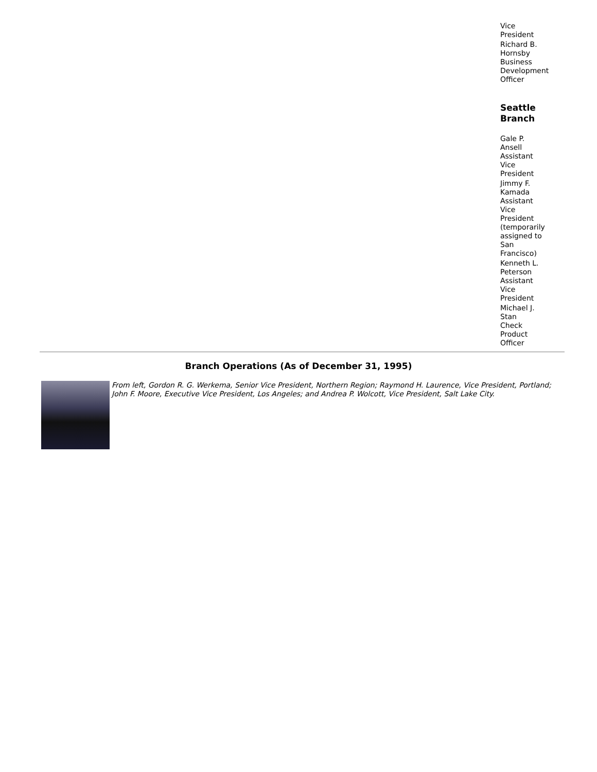Vice
President
Richard B.
Hornsby
Business
Development
Officer
Seattle
Branch
Gale P.
Ansell
Assistant
Vice
President
Jimmy F.
Kamada
Assistant
Vice
President
(temporarily
assigned to
San
Francisco)
Kenneth L.
Peterson
Assistant
Vice
President
Michael J.
Stan
Check
Product
Officer
Branch Operations (As of December 31, 1995)
From left, Gordon R. G. Werkema, Senior Vice President, Northern Region; Raymond H. Laurence, Vice President, Portland; John F. Moore, Executive Vice President, Los Angeles; and Andrea P. Wolcott, Vice President, Salt Lake City.